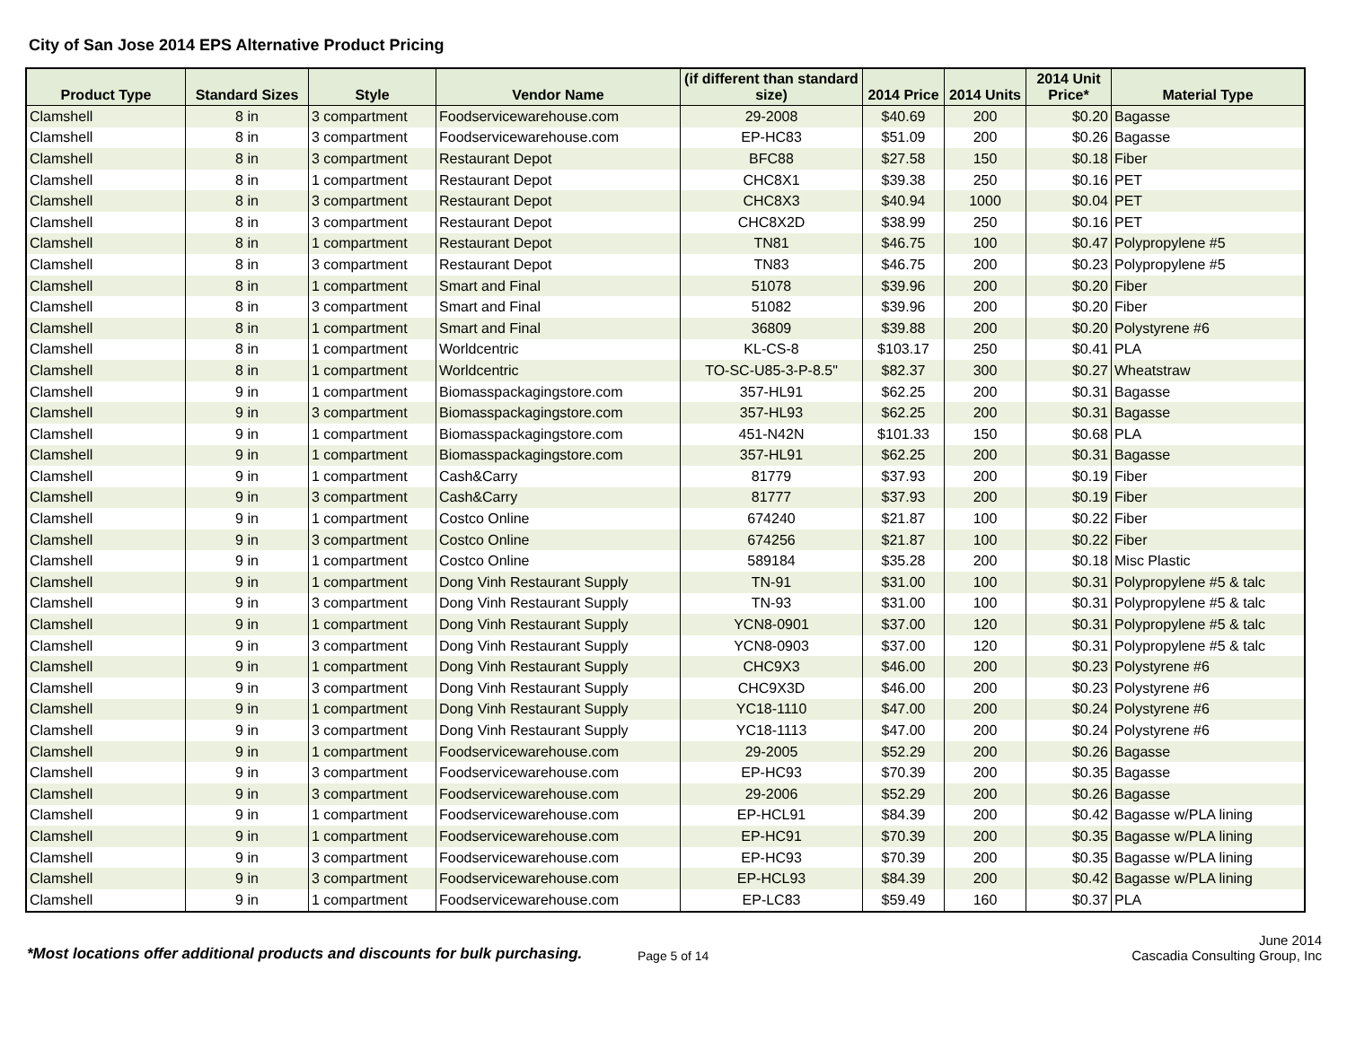City of San Jose 2014 EPS Alternative Product Pricing
| Product Type | Standard Sizes | Style | Vendor Name | (if different than standard size) | 2014 Price | 2014 Units | 2014 Unit Price* | Material Type |
| --- | --- | --- | --- | --- | --- | --- | --- | --- |
| Clamshell | 8 in | 3 compartment | Foodservicewarehouse.com | 29-2008 | $40.69 | 200 | $0.20 | Bagasse |
| Clamshell | 8 in | 3 compartment | Foodservicewarehouse.com | EP-HC83 | $51.09 | 200 | $0.26 | Bagasse |
| Clamshell | 8 in | 3 compartment | Restaurant Depot | BFC88 | $27.58 | 150 | $0.18 | Fiber |
| Clamshell | 8 in | 1 compartment | Restaurant Depot | CHC8X1 | $39.38 | 250 | $0.16 | PET |
| Clamshell | 8 in | 3 compartment | Restaurant Depot | CHC8X3 | $40.94 | 1000 | $0.04 | PET |
| Clamshell | 8 in | 3 compartment | Restaurant Depot | CHC8X2D | $38.99 | 250 | $0.16 | PET |
| Clamshell | 8 in | 1 compartment | Restaurant Depot | TN81 | $46.75 | 100 | $0.47 | Polypropylene #5 |
| Clamshell | 8 in | 3 compartment | Restaurant Depot | TN83 | $46.75 | 200 | $0.23 | Polypropylene #5 |
| Clamshell | 8 in | 1 compartment | Smart and Final | 51078 | $39.96 | 200 | $0.20 | Fiber |
| Clamshell | 8 in | 3 compartment | Smart and Final | 51082 | $39.96 | 200 | $0.20 | Fiber |
| Clamshell | 8 in | 1 compartment | Smart and Final | 36809 | $39.88 | 200 | $0.20 | Polystyrene #6 |
| Clamshell | 8 in | 1 compartment | Worldcentric | KL-CS-8 | $103.17 | 250 | $0.41 | PLA |
| Clamshell | 8 in | 1 compartment | Worldcentric | TO-SC-U85-3-P-8.5" | $82.37 | 300 | $0.27 | Wheatstraw |
| Clamshell | 9 in | 1 compartment | Biomasspackagingstore.com | 357-HL91 | $62.25 | 200 | $0.31 | Bagasse |
| Clamshell | 9 in | 3 compartment | Biomasspackagingstore.com | 357-HL93 | $62.25 | 200 | $0.31 | Bagasse |
| Clamshell | 9 in | 1 compartment | Biomasspackagingstore.com | 451-N42N | $101.33 | 150 | $0.68 | PLA |
| Clamshell | 9 in | 1 compartment | Biomasspackagingstore.com | 357-HL91 | $62.25 | 200 | $0.31 | Bagasse |
| Clamshell | 9 in | 1 compartment | Cash&Carry | 81779 | $37.93 | 200 | $0.19 | Fiber |
| Clamshell | 9 in | 3 compartment | Cash&Carry | 81777 | $37.93 | 200 | $0.19 | Fiber |
| Clamshell | 9 in | 1 compartment | Costco Online | 674240 | $21.87 | 100 | $0.22 | Fiber |
| Clamshell | 9 in | 3 compartment | Costco Online | 674256 | $21.87 | 100 | $0.22 | Fiber |
| Clamshell | 9 in | 1 compartment | Costco Online | 589184 | $35.28 | 200 | $0.18 | Misc Plastic |
| Clamshell | 9 in | 1 compartment | Dong Vinh Restaurant Supply | TN-91 | $31.00 | 100 | $0.31 | Polypropylene #5 & talc |
| Clamshell | 9 in | 3 compartment | Dong Vinh Restaurant Supply | TN-93 | $31.00 | 100 | $0.31 | Polypropylene #5 & talc |
| Clamshell | 9 in | 1 compartment | Dong Vinh Restaurant Supply | YCN8-0901 | $37.00 | 120 | $0.31 | Polypropylene #5 & talc |
| Clamshell | 9 in | 3 compartment | Dong Vinh Restaurant Supply | YCN8-0903 | $37.00 | 120 | $0.31 | Polypropylene #5 & talc |
| Clamshell | 9 in | 1 compartment | Dong Vinh Restaurant Supply | CHC9X3 | $46.00 | 200 | $0.23 | Polystyrene #6 |
| Clamshell | 9 in | 3 compartment | Dong Vinh Restaurant Supply | CHC9X3D | $46.00 | 200 | $0.23 | Polystyrene #6 |
| Clamshell | 9 in | 1 compartment | Dong Vinh Restaurant Supply | YC18-1110 | $47.00 | 200 | $0.24 | Polystyrene #6 |
| Clamshell | 9 in | 3 compartment | Dong Vinh Restaurant Supply | YC18-1113 | $47.00 | 200 | $0.24 | Polystyrene #6 |
| Clamshell | 9 in | 1 compartment | Foodservicewarehouse.com | 29-2005 | $52.29 | 200 | $0.26 | Bagasse |
| Clamshell | 9 in | 3 compartment | Foodservicewarehouse.com | EP-HC93 | $70.39 | 200 | $0.35 | Bagasse |
| Clamshell | 9 in | 3 compartment | Foodservicewarehouse.com | 29-2006 | $52.29 | 200 | $0.26 | Bagasse |
| Clamshell | 9 in | 1 compartment | Foodservicewarehouse.com | EP-HCL91 | $84.39 | 200 | $0.42 | Bagasse w/PLA lining |
| Clamshell | 9 in | 1 compartment | Foodservicewarehouse.com | EP-HC91 | $70.39 | 200 | $0.35 | Bagasse w/PLA lining |
| Clamshell | 9 in | 3 compartment | Foodservicewarehouse.com | EP-HC93 | $70.39 | 200 | $0.35 | Bagasse w/PLA lining |
| Clamshell | 9 in | 3 compartment | Foodservicewarehouse.com | EP-HCL93 | $84.39 | 200 | $0.42 | Bagasse w/PLA lining |
| Clamshell | 9 in | 1 compartment | Foodservicewarehouse.com | EP-LC83 | $59.49 | 160 | $0.37 | PLA |
*Most locations offer additional products and discounts for bulk purchasing.
Page 5 of 14
June 2014
Cascadia Consulting Group, Inc